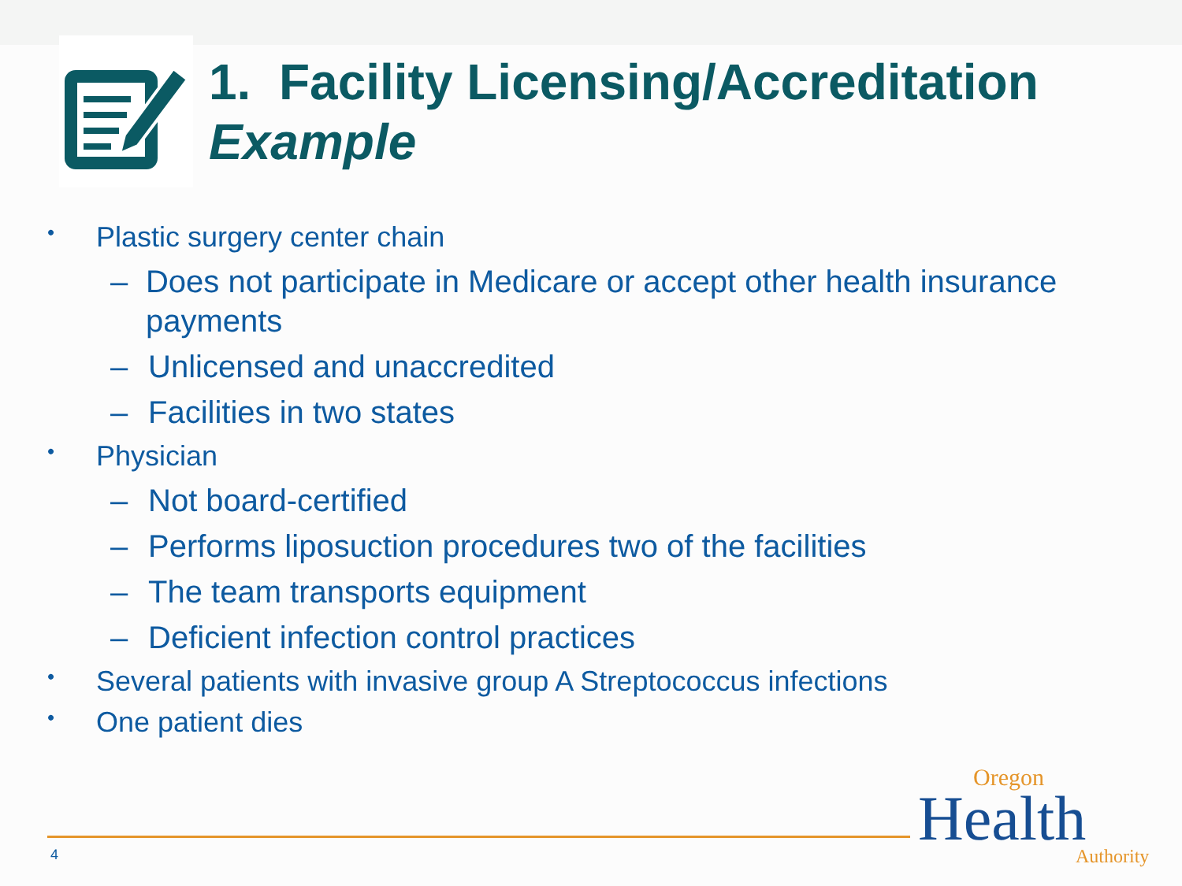1. Facility Licensing/Accreditation
Example
• Plastic surgery center chain
– Does not participate in Medicare or accept other health insurance payments
– Unlicensed and unaccredited
– Facilities in two states
• Physician
– Not board-certified
– Performs liposuction procedures two of the facilities
– The team transports equipment
– Deficient infection control practices
• Several patients with invasive group A Streptococcus infections
• One patient dies
4
Oregon
Health
Authority